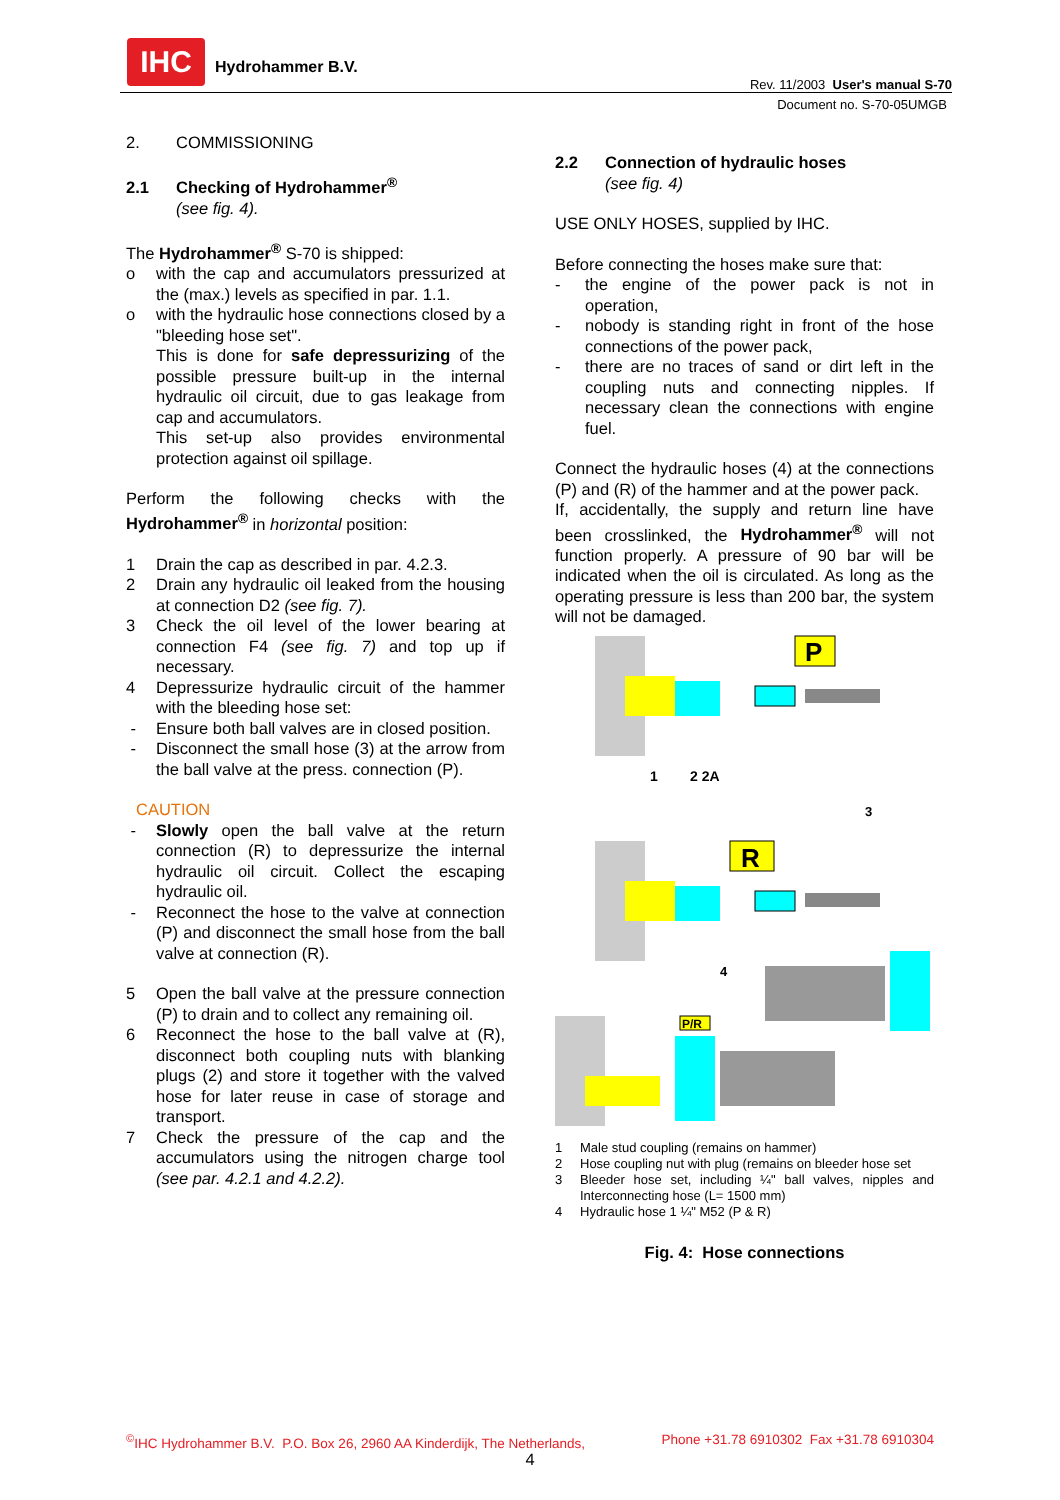IHC Hydrohammer B.V.
Rev. 11/2003 User's manual S-70
Document no. S-70-05UMGB
2. COMMISSIONING
2.1 Checking of Hydrohammer<sup>®</sup>
(see fig. 4).
The Hydrohammer<sup>®</sup> S-70 is shipped:
o with the cap and accumulators pressurized at the (max.) levels as specified in par. 1.1.
o with the hydraulic hose connections closed by a "bleeding hose set".
This is done for safe depressurizing of the possible pressure built-up in the internal hydraulic oil circuit, due to gas leakage from cap and accumulators.
This set-up also provides environmental protection against oil spillage.
Perform the following checks with the Hydrohammer<sup>®</sup> in horizontal position:
1 Drain the cap as described in par. 4.2.3.
2 Drain any hydraulic oil leaked from the housing at connection D2 (see fig. 7).
3 Check the oil level of the lower bearing at connection F4 (see fig. 7) and top up if necessary.
4 Depressurize hydraulic circuit of the hammer with the bleeding hose set:
- Ensure both ball valves are in closed position.
- Disconnect the small hose (3) at the arrow from the ball valve at the press. connection (P).
CAUTION
- Slowly open the ball valve at the return connection (R) to depressurize the internal hydraulic oil circuit. Collect the escaping hydraulic oil.
- Reconnect the hose to the valve at connection (P) and disconnect the small hose from the ball valve at connection (R).
5 Open the ball valve at the pressure connection (P) to drain and to collect any remaining oil.
6 Reconnect the hose to the ball valve at (R), disconnect both coupling nuts with blanking plugs (2) and store it together with the valved hose for later reuse in case of storage and transport.
7 Check the pressure of the cap and the accumulators using the nitrogen charge tool (see par. 4.2.1 and 4.2.2).
2.2 Connection of hydraulic hoses
(see fig. 4)
USE ONLY HOSES, supplied by IHC.
Before connecting the hoses make sure that:
- the engine of the power pack is not in operation,
- nobody is standing right in front of the hose connections of the power pack,
- there are no traces of sand or dirt left in the coupling nuts and connecting nipples. If necessary clean the connections with engine fuel.
Connect the hydraulic hoses (4) at the connections (P) and (R) of the hammer and at the power pack.
If, accidentally, the supply and return line have been crosslinked, the Hydrohammer<sup>®</sup> will not function properly. A pressure of 90 bar will be indicated when the oil is circulated. As long as the operating pressure is less than 200 bar, the system will not be damaged.
P
1
2 2A
3
R
4
P/R
1 Male stud coupling (remains on hammer)
2 Hose coupling nut with plug (remains on bleeder hose set
3 Bleeder hose set, including ¼" ball valves, nipples and Interconnecting hose (L= 1500 mm)
4 Hydraulic hose 1 ¼" M52 (P & R)
Fig. 4: Hose connections
<sup>©</sup>IHC Hydrohammer B.V. P.O. Box 26, 2960 AA Kinderdijk, The Netherlands, Phone +31.78 6910302 Fax +31.78 6910304
4